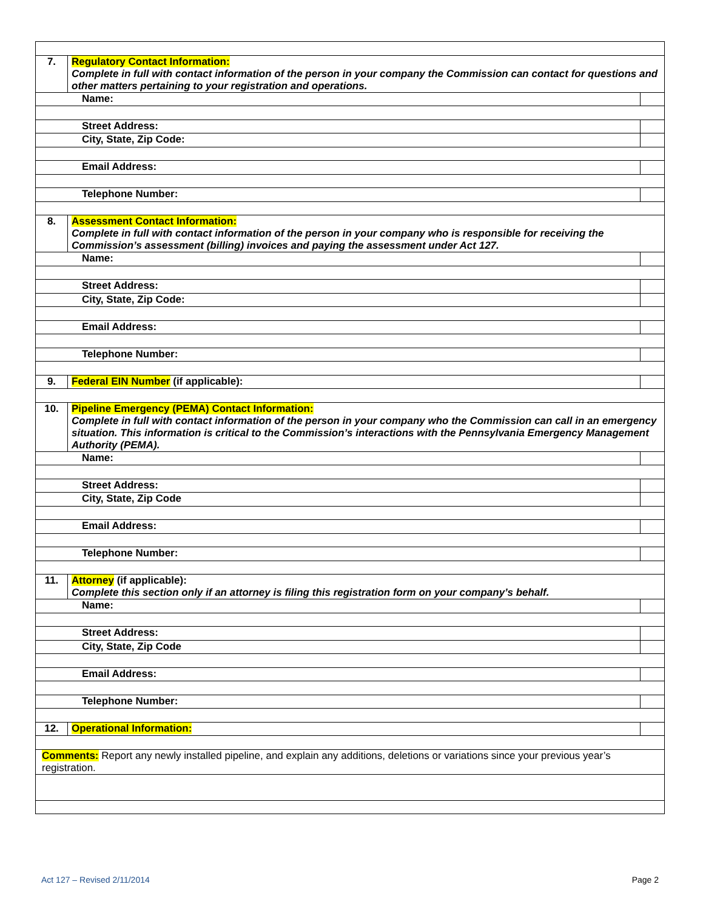| 7. | Regulatory Contact Information: Complete in full with contact information of the person in your company the Commission can contact for questions and other matters pertaining to your registration and operations. | |
| Name: | | |
| Street Address: | | |
| City, State, Zip Code: | | |
| Email Address: | | |
| Telephone Number: | | |
| 8. | Assessment Contact Information: Complete in full with contact information of the person in your company who is responsible for receiving the Commission’s assessment (billing) invoices and paying the assessment under Act 127. | |
| Name: | | |
| Street Address: | | |
| City, State, Zip Code: | | |
| Email Address: | | |
| Telephone Number: | | |
| 9. | Federal EIN Number (if applicable): | |
| 10. | Pipeline Emergency (PEMA) Contact Information: Complete in full with contact information of the person in your company who the Commission can call in an emergency situation. This information is critical to the Commission’s interactions with the Pennsylvania Emergency Management Authority (PEMA). | |
| Name: | | |
| Street Address: | | |
| City, State, Zip Code | | |
| Email Address: | | |
| Telephone Number: | | |
| 11. | Attorney (if applicable): Complete this section only if an attorney is filing this registration form on your company’s behalf. | |
| Name: | | |
| Street Address: | | |
| City, State, Zip Code | | |
| Email Address: | | |
| Telephone Number: | | |
| 12. | Operational Information: | |
| Comments: Report any newly installed pipeline, and explain any additions, deletions or variations since your previous year’s registration. | | |
Act 127 – Revised 2/11/2014 Page 2